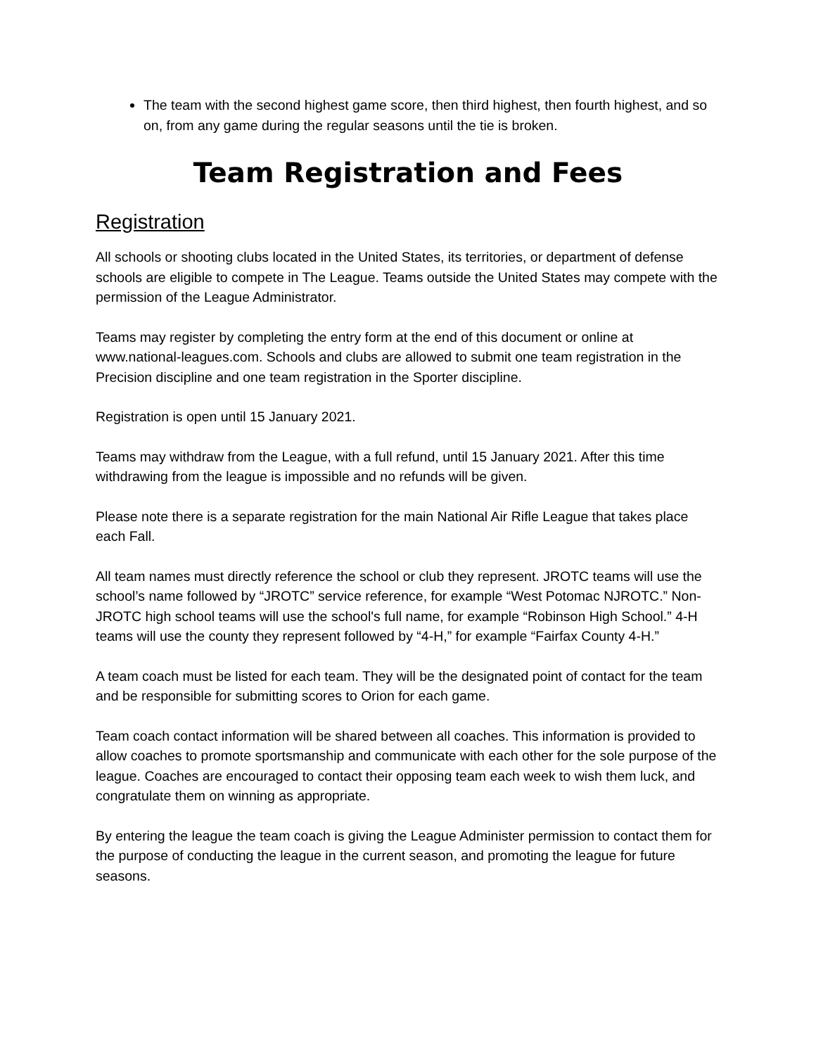The team with the second highest game score, then third highest, then fourth highest, and so on, from any game during the regular seasons until the tie is broken.
Team Registration and Fees
Registration
All schools or shooting clubs located in the United States, its territories, or department of defense schools are eligible to compete in The League. Teams outside the United States may compete with the permission of the League Administrator.
Teams may register by completing the entry form at the end of this document or online at www.national-leagues.com. Schools and clubs are allowed to submit one team registration in the Precision discipline and one team registration in the Sporter discipline.
Registration is open until 15 January 2021.
Teams may withdraw from the League, with a full refund, until 15 January 2021. After this time withdrawing from the league is impossible and no refunds will be given.
Please note there is a separate registration for the main National Air Rifle League that takes place each Fall.
All team names must directly reference the school or club they represent. JROTC teams will use the school’s name followed by “JROTC” service reference, for example “West Potomac NJROTC.” Non-JROTC high school teams will use the school's full name, for example “Robinson High School.” 4-H teams will use the county they represent followed by “4-H,” for example “Fairfax County 4-H.”
A team coach must be listed for each team. They will be the designated point of contact for the team and be responsible for submitting scores to Orion for each game.
Team coach contact information will be shared between all coaches. This information is provided to allow coaches to promote sportsmanship and communicate with each other for the sole purpose of the league. Coaches are encouraged to contact their opposing team each week to wish them luck, and congratulate them on winning as appropriate.
By entering the league the team coach is giving the League Administer permission to contact them for the purpose of conducting the league in the current season, and promoting the league for future seasons.